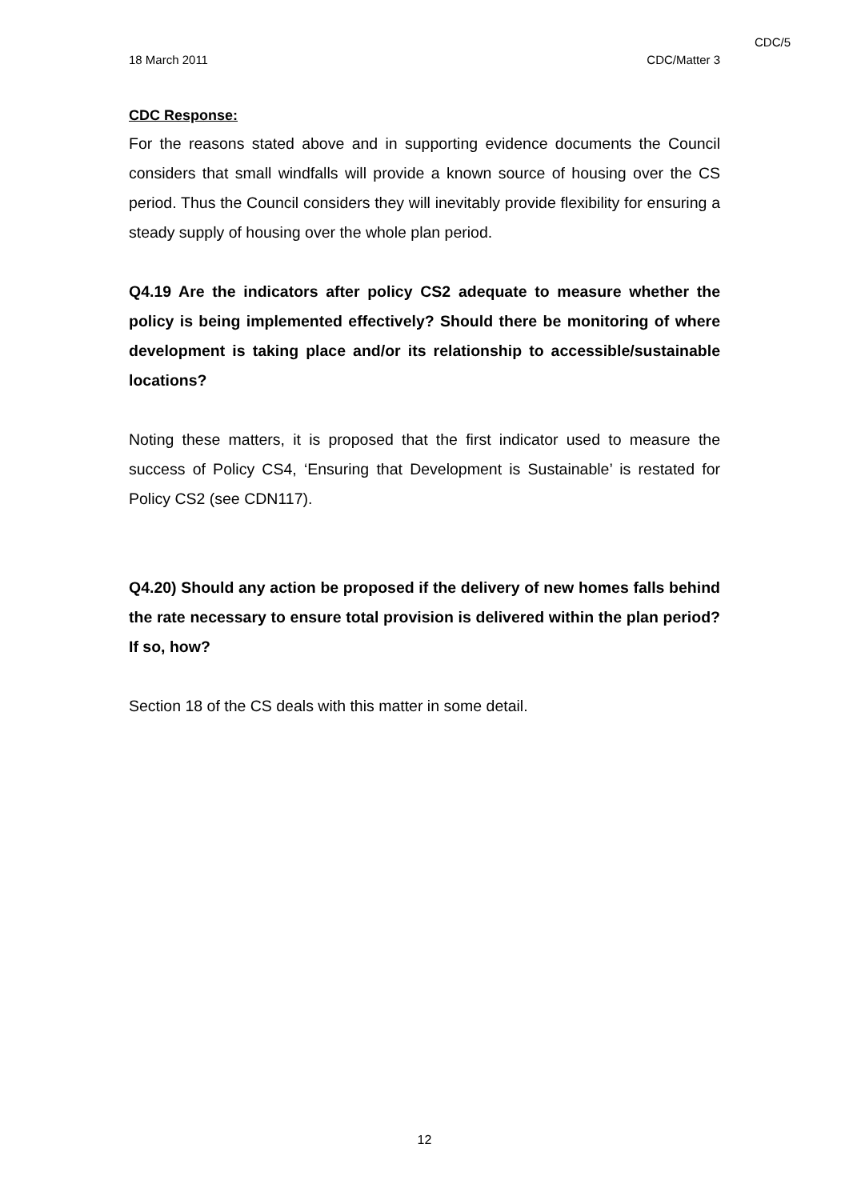CDC/5
18 March 2011 CDC/Matter 3
CDC Response:
For the reasons stated above and in supporting evidence documents the Council considers that small windfalls will provide a known source of housing over the CS period. Thus the Council considers they will inevitably provide flexibility for ensuring a steady supply of housing over the whole plan period.
Q4.19 Are the indicators after policy CS2 adequate to measure whether the policy is being implemented effectively? Should there be monitoring of where development is taking place and/or its relationship to accessible/sustainable locations?
Noting these matters, it is proposed that the first indicator used to measure the success of Policy CS4, ‘Ensuring that Development is Sustainable’ is restated for Policy CS2 (see CDN117).
Q4.20) Should any action be proposed if the delivery of new homes falls behind the rate necessary to ensure total provision is delivered within the plan period? If so, how?
Section 18 of the CS deals with this matter in some detail.
12